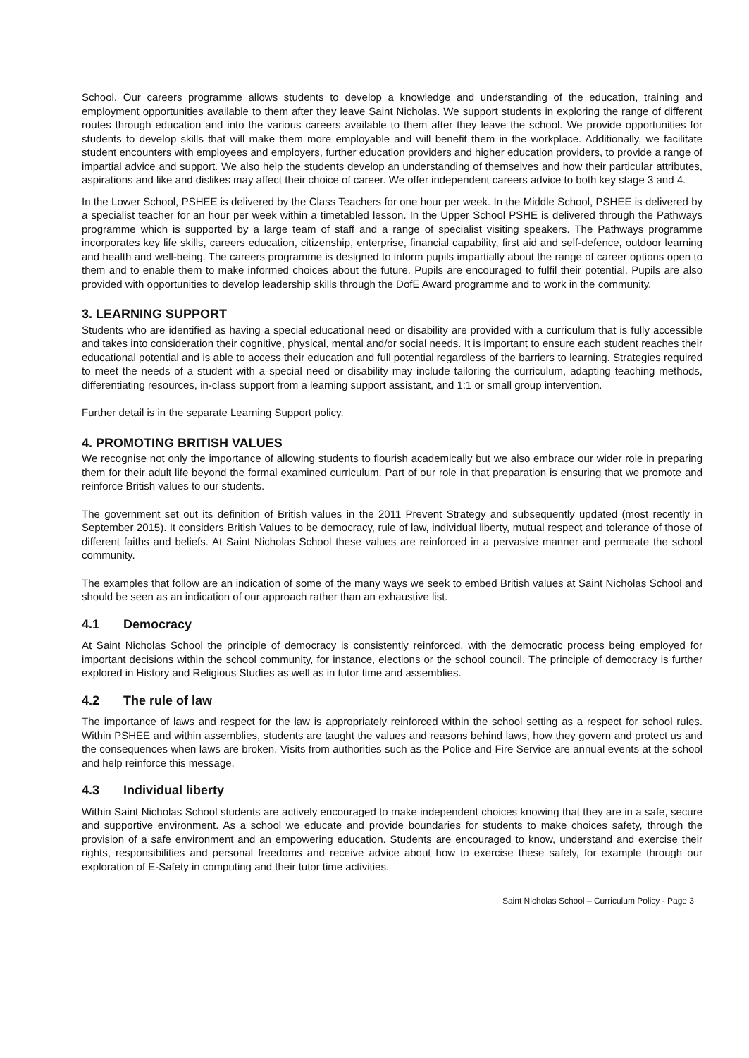School. Our careers programme allows students to develop a knowledge and understanding of the education, training and employment opportunities available to them after they leave Saint Nicholas. We support students in exploring the range of different routes through education and into the various careers available to them after they leave the school. We provide opportunities for students to develop skills that will make them more employable and will benefit them in the workplace. Additionally, we facilitate student encounters with employees and employers, further education providers and higher education providers, to provide a range of impartial advice and support. We also help the students develop an understanding of themselves and how their particular attributes, aspirations and like and dislikes may affect their choice of career. We offer independent careers advice to both key stage 3 and 4.
In the Lower School, PSHEE is delivered by the Class Teachers for one hour per week. In the Middle School, PSHEE is delivered by a specialist teacher for an hour per week within a timetabled lesson. In the Upper School PSHE is delivered through the Pathways programme which is supported by a large team of staff and a range of specialist visiting speakers. The Pathways programme incorporates key life skills, careers education, citizenship, enterprise, financial capability, first aid and self-defence, outdoor learning and health and well-being. The careers programme is designed to inform pupils impartially about the range of career options open to them and to enable them to make informed choices about the future. Pupils are encouraged to fulfil their potential. Pupils are also provided with opportunities to develop leadership skills through the DofE Award programme and to work in the community.
3. LEARNING SUPPORT
Students who are identified as having a special educational need or disability are provided with a curriculum that is fully accessible and takes into consideration their cognitive, physical, mental and/or social needs. It is important to ensure each student reaches their educational potential and is able to access their education and full potential regardless of the barriers to learning. Strategies required to meet the needs of a student with a special need or disability may include tailoring the curriculum, adapting teaching methods, differentiating resources, in-class support from a learning support assistant, and 1:1 or small group intervention.
Further detail is in the separate Learning Support policy.
4. PROMOTING BRITISH VALUES
We recognise not only the importance of allowing students to flourish academically but we also embrace our wider role in preparing them for their adult life beyond the formal examined curriculum. Part of our role in that preparation is ensuring that we promote and reinforce British values to our students.
The government set out its definition of British values in the 2011 Prevent Strategy and subsequently updated (most recently in September 2015). It considers British Values to be democracy, rule of law, individual liberty, mutual respect and tolerance of those of different faiths and beliefs. At Saint Nicholas School these values are reinforced in a pervasive manner and permeate the school community.
The examples that follow are an indication of some of the many ways we seek to embed British values at Saint Nicholas School and should be seen as an indication of our approach rather than an exhaustive list.
4.1 Democracy
At Saint Nicholas School the principle of democracy is consistently reinforced, with the democratic process being employed for important decisions within the school community, for instance, elections or the school council. The principle of democracy is further explored in History and Religious Studies as well as in tutor time and assemblies.
4.2 The rule of law
The importance of laws and respect for the law is appropriately reinforced within the school setting as a respect for school rules. Within PSHEE and within assemblies, students are taught the values and reasons behind laws, how they govern and protect us and the consequences when laws are broken. Visits from authorities such as the Police and Fire Service are annual events at the school and help reinforce this message.
4.3 Individual liberty
Within Saint Nicholas School students are actively encouraged to make independent choices knowing that they are in a safe, secure and supportive environment. As a school we educate and provide boundaries for students to make choices safety, through the provision of a safe environment and an empowering education. Students are encouraged to know, understand and exercise their rights, responsibilities and personal freedoms and receive advice about how to exercise these safely, for example through our exploration of E-Safety in computing and their tutor time activities.
Saint Nicholas School – Curriculum Policy - Page 3